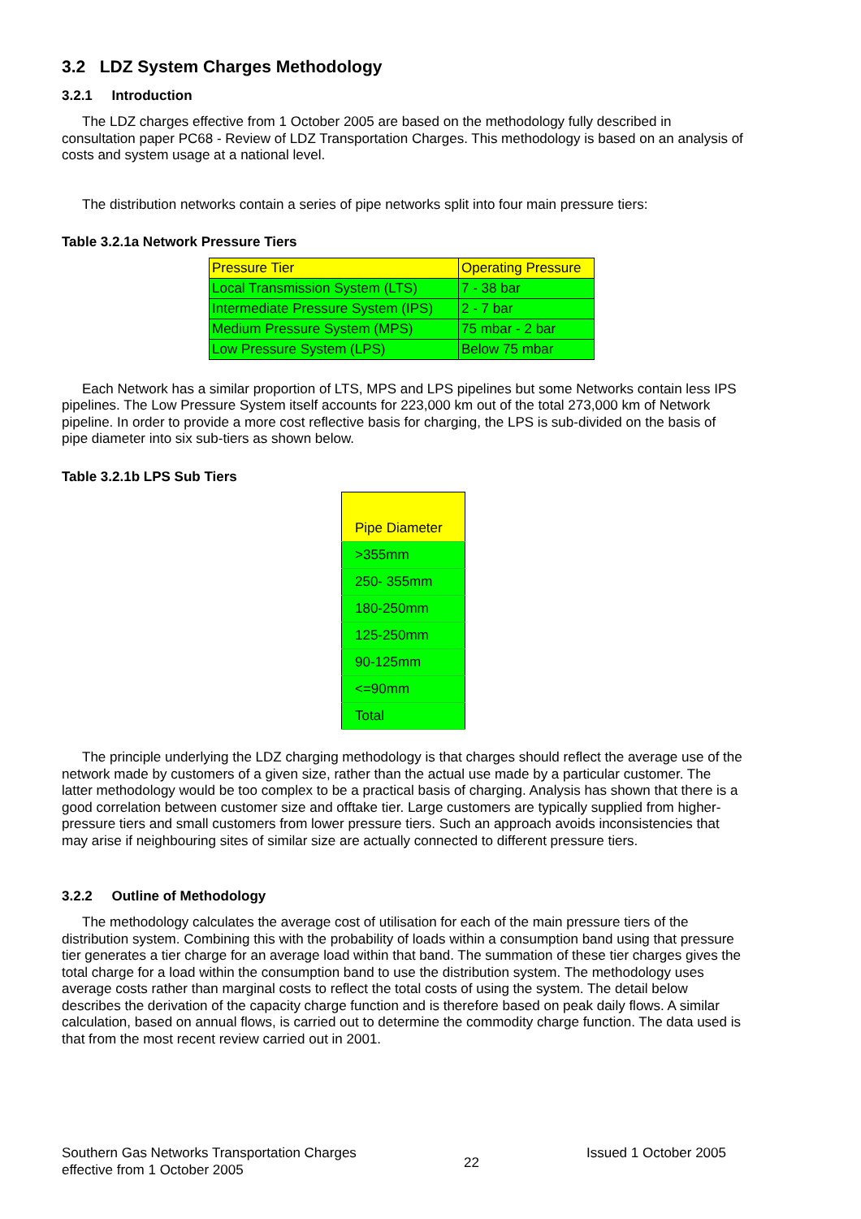3.2 LDZ System Charges Methodology
3.2.1 Introduction
The LDZ charges effective from 1 October 2005 are based on the methodology fully described in consultation paper PC68 - Review of LDZ Transportation Charges. This methodology is based on an analysis of costs and system usage at a national level.
The distribution networks contain a series of pipe networks split into four main pressure tiers:
Table 3.2.1a Network Pressure Tiers
| Pressure Tier | Operating Pressure |
| Local Transmission System (LTS) | 7 - 38 bar |
| Intermediate Pressure System (IPS) | 2 - 7 bar |
| Medium Pressure System (MPS) | 75 mbar - 2 bar |
| Low Pressure System (LPS) | Below 75 mbar |
Each Network has a similar proportion of LTS, MPS and LPS pipelines but some Networks contain less IPS pipelines. The Low Pressure System itself accounts for 223,000 km out of the total 273,000 km of Network pipeline. In order to provide a more cost reflective basis for charging, the LPS is sub-divided on the basis of pipe diameter into six sub-tiers as shown below.
Table 3.2.1b LPS Sub Tiers
| Pipe Diameter |
| >355mm |
| 250- 355mm |
| 180-250mm |
| 125-250mm |
| 90-125mm |
| <=90mm |
| Total |
The principle underlying the LDZ charging methodology is that charges should reflect the average use of the network made by customers of a given size, rather than the actual use made by a particular customer. The latter methodology would be too complex to be a practical basis of charging. Analysis has shown that there is a good correlation between customer size and offtake tier. Large customers are typically supplied from higher-pressure tiers and small customers from lower pressure tiers. Such an approach avoids inconsistencies that may arise if neighbouring sites of similar size are actually connected to different pressure tiers.
3.2.2 Outline of Methodology
The methodology calculates the average cost of utilisation for each of the main pressure tiers of the distribution system. Combining this with the probability of loads within a consumption band using that pressure tier generates a tier charge for an average load within that band. The summation of these tier charges gives the total charge for a load within the consumption band to use the distribution system. The methodology uses average costs rather than marginal costs to reflect the total costs of using the system. The detail below describes the derivation of the capacity charge function and is therefore based on peak daily flows. A similar calculation, based on annual flows, is carried out to determine the commodity charge function. The data used is that from the most recent review carried out in 2001.
Southern Gas Networks Transportation Charges
effective from 1 October 2005
22
Issued 1 October 2005